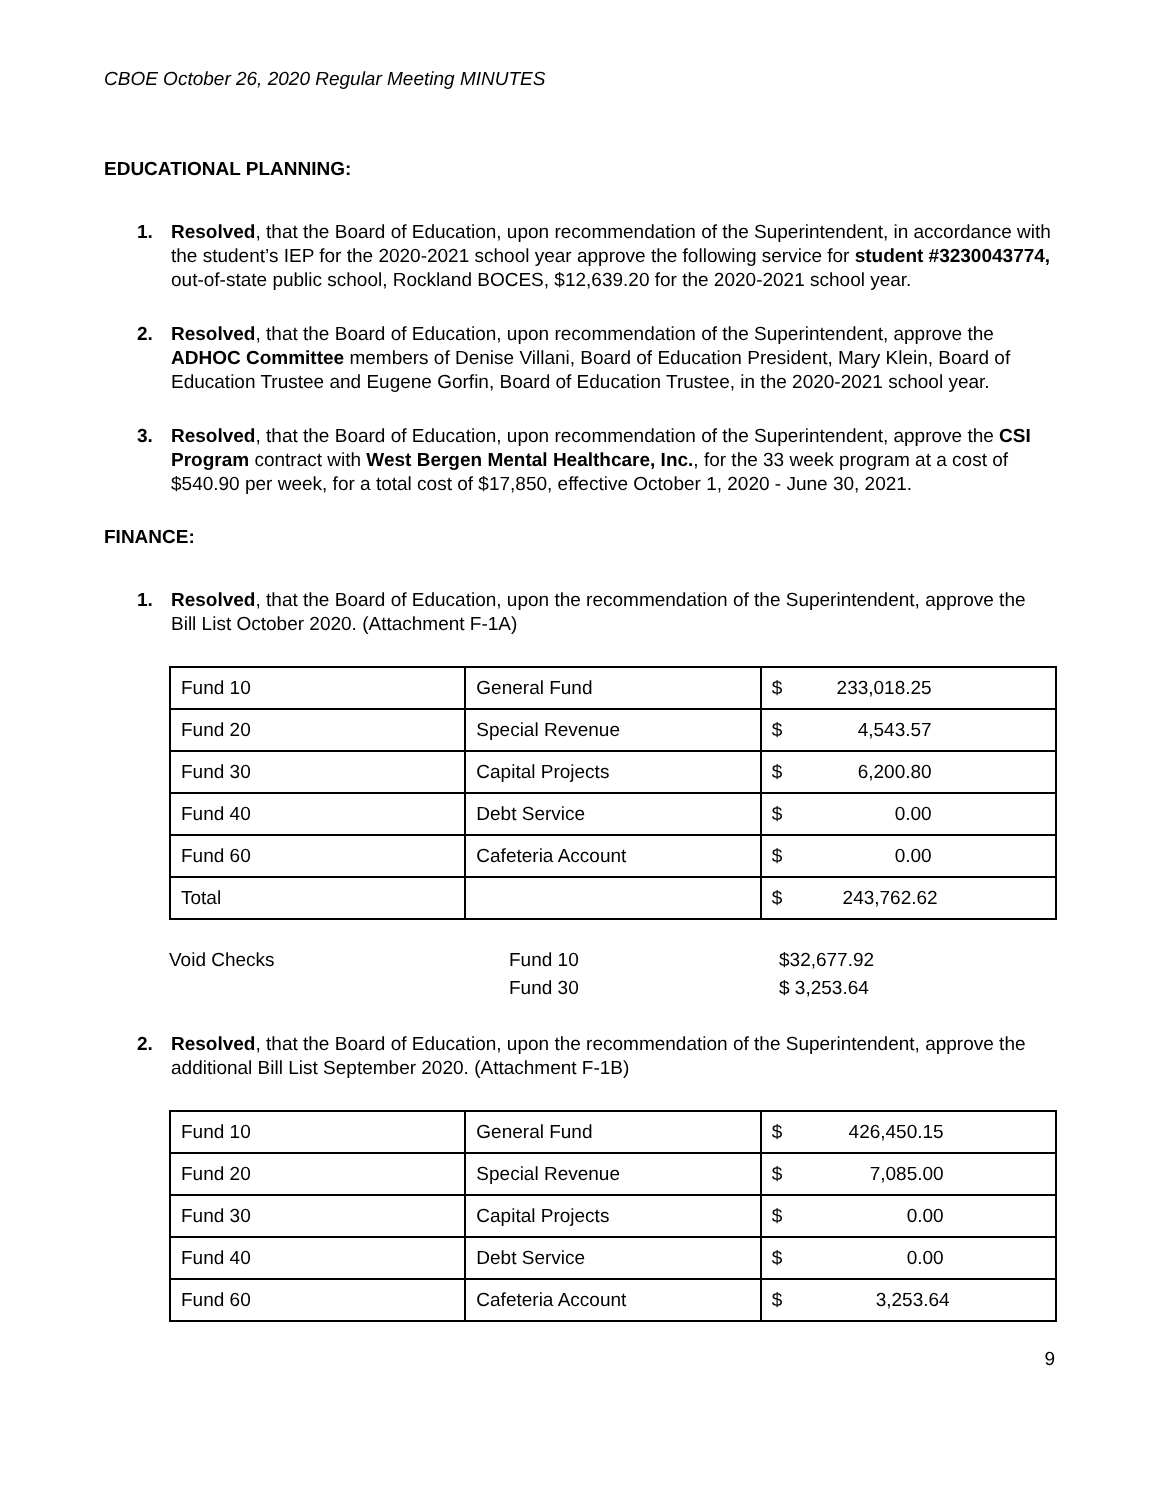CBOE October 26, 2020 Regular Meeting MINUTES
EDUCATIONAL PLANNING:
1. Resolved, that the Board of Education, upon recommendation of the Superintendent, in accordance with the student’s IEP for the 2020-2021 school year approve the following service for student #3230043774, out-of-state public school, Rockland BOCES, $12,639.20 for the 2020-2021 school year.
2. Resolved, that the Board of Education, upon recommendation of the Superintendent, approve the ADHOC Committee members of Denise Villani, Board of Education President, Mary Klein, Board of Education Trustee and Eugene Gorfin, Board of Education Trustee, in the 2020-2021 school year.
3. Resolved, that the Board of Education, upon recommendation of the Superintendent, approve the CSI Program contract with West Bergen Mental Healthcare, Inc., for the 33 week program at a cost of $540.90 per week, for a total cost of $17,850, effective October 1, 2020 - June 30, 2021.
FINANCE:
1. Resolved, that the Board of Education, upon the recommendation of the Superintendent, approve the Bill List October 2020. (Attachment F-1A)
| Fund 10 | General Fund | $ 233,018.25 |
| Fund 20 | Special Revenue | $ 4,543.57 |
| Fund 30 | Capital Projects | $ 6,200.80 |
| Fund 40 | Debt Service | $ 0.00 |
| Fund 60 | Cafeteria Account | $ 0.00 |
| Total | | $ 243,762.62 |
Void Checks
Fund 10
$32,677.92
Fund 30
$ 3,253.64
2. Resolved, that the Board of Education, upon the recommendation of the Superintendent, approve the additional Bill List September 2020. (Attachment F-1B)
| Fund 10 | General Fund | $ 426,450.15 |
| Fund 20 | Special Revenue | $ 7,085.00 |
| Fund 30 | Capital Projects | $ 0.00 |
| Fund 40 | Debt Service | $ 0.00 |
| Fund 60 | Cafeteria Account | $ 3,253.64 |
9